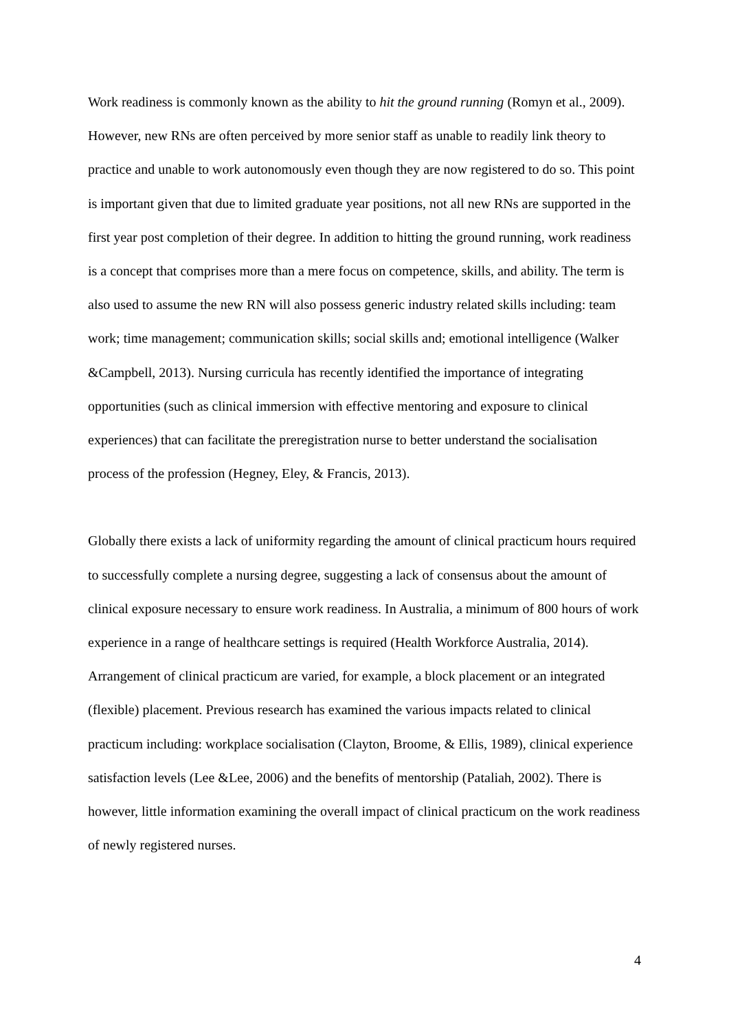Work readiness is commonly known as the ability to hit the ground running (Romyn et al., 2009). However, new RNs are often perceived by more senior staff as unable to readily link theory to practice and unable to work autonomously even though they are now registered to do so. This point is important given that due to limited graduate year positions, not all new RNs are supported in the first year post completion of their degree. In addition to hitting the ground running, work readiness is a concept that comprises more than a mere focus on competence, skills, and ability. The term is also used to assume the new RN will also possess generic industry related skills including: team work; time management; communication skills; social skills and; emotional intelligence (Walker &Campbell, 2013). Nursing curricula has recently identified the importance of integrating opportunities (such as clinical immersion with effective mentoring and exposure to clinical experiences) that can facilitate the preregistration nurse to better understand the socialisation process of the profession (Hegney, Eley, & Francis, 2013).
Globally there exists a lack of uniformity regarding the amount of clinical practicum hours required to successfully complete a nursing degree, suggesting a lack of consensus about the amount of clinical exposure necessary to ensure work readiness. In Australia, a minimum of 800 hours of work experience in a range of healthcare settings is required (Health Workforce Australia, 2014). Arrangement of clinical practicum are varied, for example, a block placement or an integrated (flexible) placement. Previous research has examined the various impacts related to clinical practicum including: workplace socialisation (Clayton, Broome, & Ellis, 1989), clinical experience satisfaction levels (Lee &Lee, 2006) and the benefits of mentorship (Pataliah, 2002). There is however, little information examining the overall impact of clinical practicum on the work readiness of newly registered nurses.
4